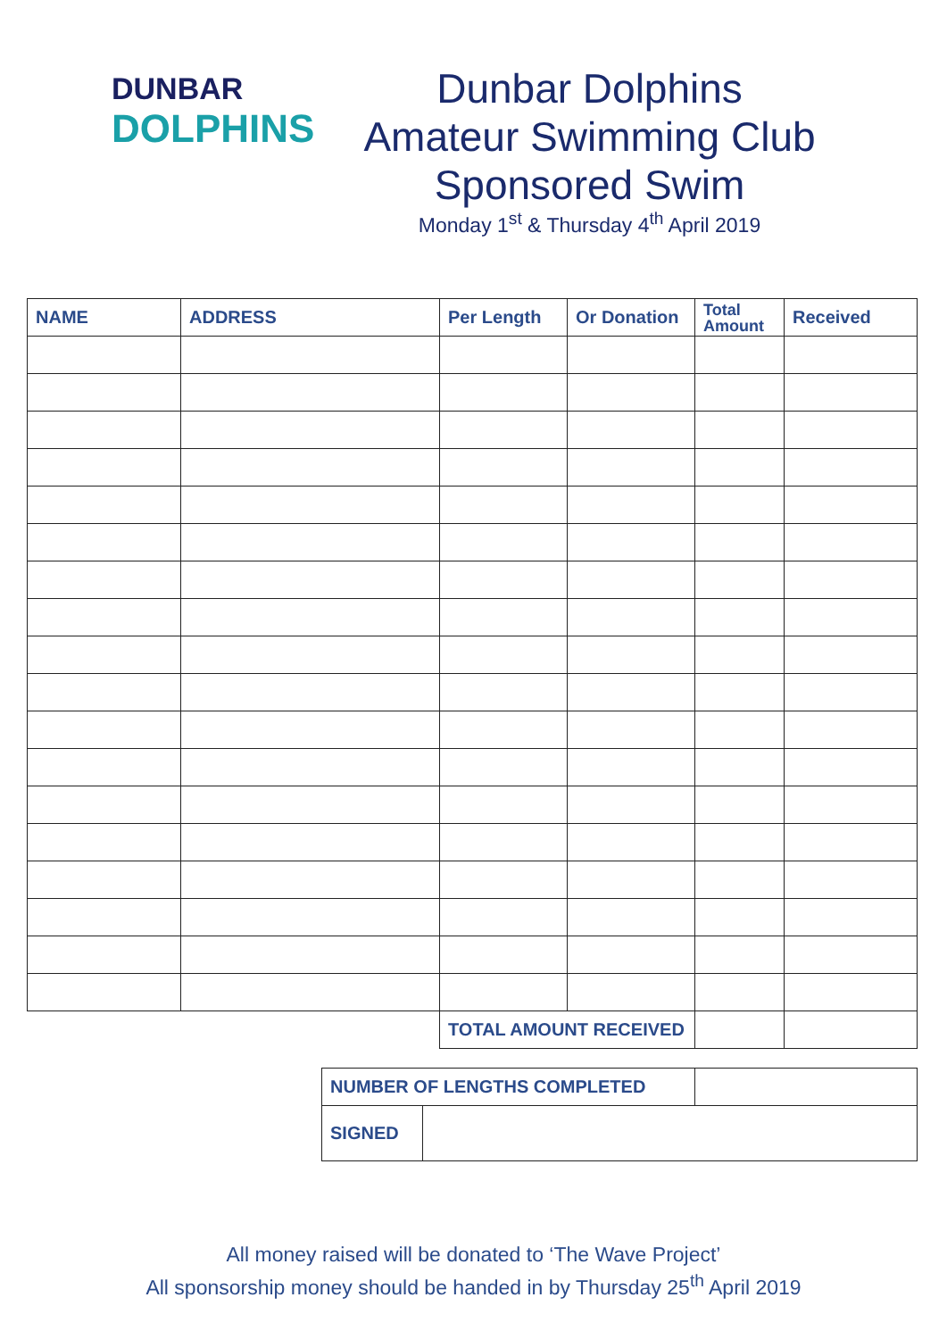DUNBAR
DOLPHINS
Dunbar Dolphins
Amateur Swimming Club
Sponsored Swim
Monday 1<sup>st</sup> & Thursday 4<sup>th</sup> April 2019
| NAME | ADDRESS | Per Length | Or Donation | Total Amount | Received |
| --- | --- | --- | --- | --- | --- |
| | | TOTAL AMOUNT RECEIVED | | | |
| NUMBER OF LENGTHS COMPLETED | | |
| SIGNED | | |
All money raised will be donated to ‘The Wave Project’
All sponsorship money should be handed in by Thursday 25<sup>th</sup> April 2019